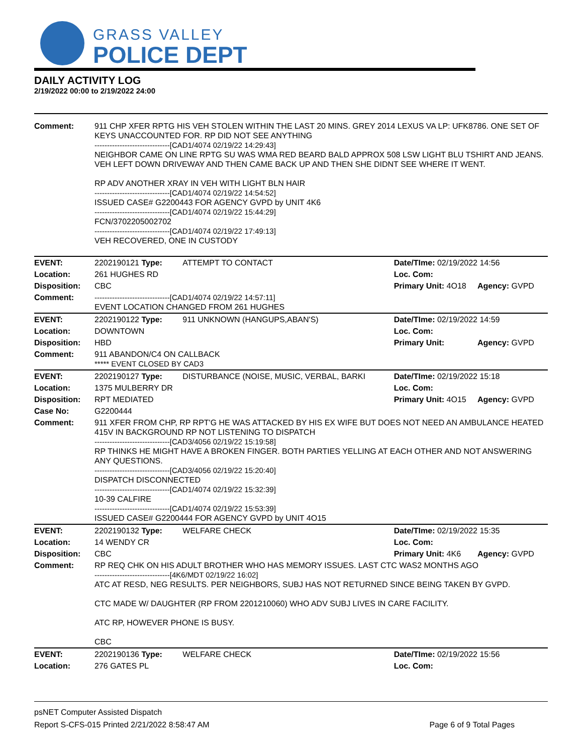GRASS VALLEY
POLICE DEPT
DAILY ACTIVITY LOG
2/19/2022 00:00 to 2/19/2022 24:00
| Comment: | 911 CHP XFER RPTG HIS VEH STOLEN WITHIN THE LAST 20 MINS. GREY 2014 LEXUS VA LP: UFK8786. ONE SET OF KEYS UNACCOUNTED FOR. RP DID NOT SEE ANYTHING ------------------------------[CAD1/4074 02/19/22 14:29:43] NEIGHBOR CAME ON LINE RPTG SU WAS WMA RED BEARD BALD APPROX 508 LSW LIGHT BLU TSHIRT AND JEANS. VEH LEFT DOWN DRIVEWAY AND THEN CAME BACK UP AND THEN SHE DIDNT SEE WHERE IT WENT. RP ADV ANOTHER XRAY IN VEH WITH LIGHT BLN HAIR ------------------------------[CAD1/4074 02/19/22 14:54:52] ISSUED CASE# G2200443 FOR AGENCY GVPD by UNIT 4K6 ------------------------------[CAD1/4074 02/19/22 15:44:29] FCN/3702205002702 ------------------------------[CAD1/4074 02/19/22 17:49:13] VEH RECOVERED, ONE IN CUSTODY | | | |
| EVENT: | 2202190121 Type: | ATTEMPT TO CONTACT | Date/TIme: 02/19/2022 14:56 | |
| Location: | 261 HUGHES RD | | Loc. Com: | |
| Disposition: | CBC | | Primary Unit: 4O18 | Agency: GVPD |
| Comment: | ------------------------------[CAD1/4074 02/19/22 14:57:11] EVENT LOCATION CHANGED FROM 261 HUGHES | | | |
| EVENT: | 2202190122 Type: | 911 UNKNOWN (HANGUPS,ABAN'S) | Date/TIme: 02/19/2022 14:59 | |
| Location: | DOWNTOWN | | Loc. Com: | |
| Disposition: | HBD | | Primary Unit: | Agency: GVPD |
| Comment: | 911 ABANDON/C4 ON CALLBACK ***** EVENT CLOSED BY CAD3 | | | |
| EVENT: | 2202190127 Type: | DISTURBANCE (NOISE, MUSIC, VERBAL, BARKI | Date/TIme: 02/19/2022 15:18 | |
| Location: | 1375 MULBERRY DR | | Loc. Com: | |
| Disposition: | RPT MEDIATED | | Primary Unit: 4O15 | Agency: GVPD |
| Case No: | G2200444 | | | |
| Comment: | 911 XFER FROM CHP, RP RPT'G HE WAS ATTACKED BY HIS EX WIFE BUT DOES NOT NEED AN AMBULANCE HEATED 415V IN BACKGROUND RP NOT LISTENING TO DISPATCH ------------------------------[CAD3/4056 02/19/22 15:19:58] RP THINKS HE MIGHT HAVE A BROKEN FINGER. BOTH PARTIES YELLING AT EACH OTHER AND NOT ANSWERING ANY QUESTIONS. ------------------------------[CAD3/4056 02/19/22 15:20:40] DISPATCH DISCONNECTED ------------------------------[CAD1/4074 02/19/22 15:32:39] 10-39 CALFIRE ------------------------------[CAD1/4074 02/19/22 15:53:39] ISSUED CASE# G2200444 FOR AGENCY GVPD by UNIT 4O15 | | | |
| EVENT: | 2202190132 Type: | WELFARE CHECK | Date/TIme: 02/19/2022 15:35 | |
| Location: | 14 WENDY CR | | Loc. Com: | |
| Disposition: | CBC | | Primary Unit: 4K6 | Agency: GVPD |
| Comment: | RP REQ CHK ON HIS ADULT BROTHER WHO HAS MEMORY ISSUES. LAST CTC WAS2 MONTHS AGO ------------------------------[4K6/MDT 02/19/22 16:02] ATC AT RESD, NEG RESULTS. PER NEIGHBORS, SUBJ HAS NOT RETURNED SINCE BEING TAKEN BY GVPD. CTC MADE W/ DAUGHTER (RP FROM 2201210060) WHO ADV SUBJ LIVES IN CARE FACILITY. ATC RP, HOWEVER PHONE IS BUSY. CBC | | | |
| EVENT: | 2202190136 Type: | WELFARE CHECK | Date/TIme: 02/19/2022 15:56 | |
| Location: | 276 GATES PL | | Loc. Com: | |
psNET Computer Assisted Dispatch
Report S-CFS-015 Printed 2/21/2022 8:58:47 AM Page 6 of 9 Total Pages